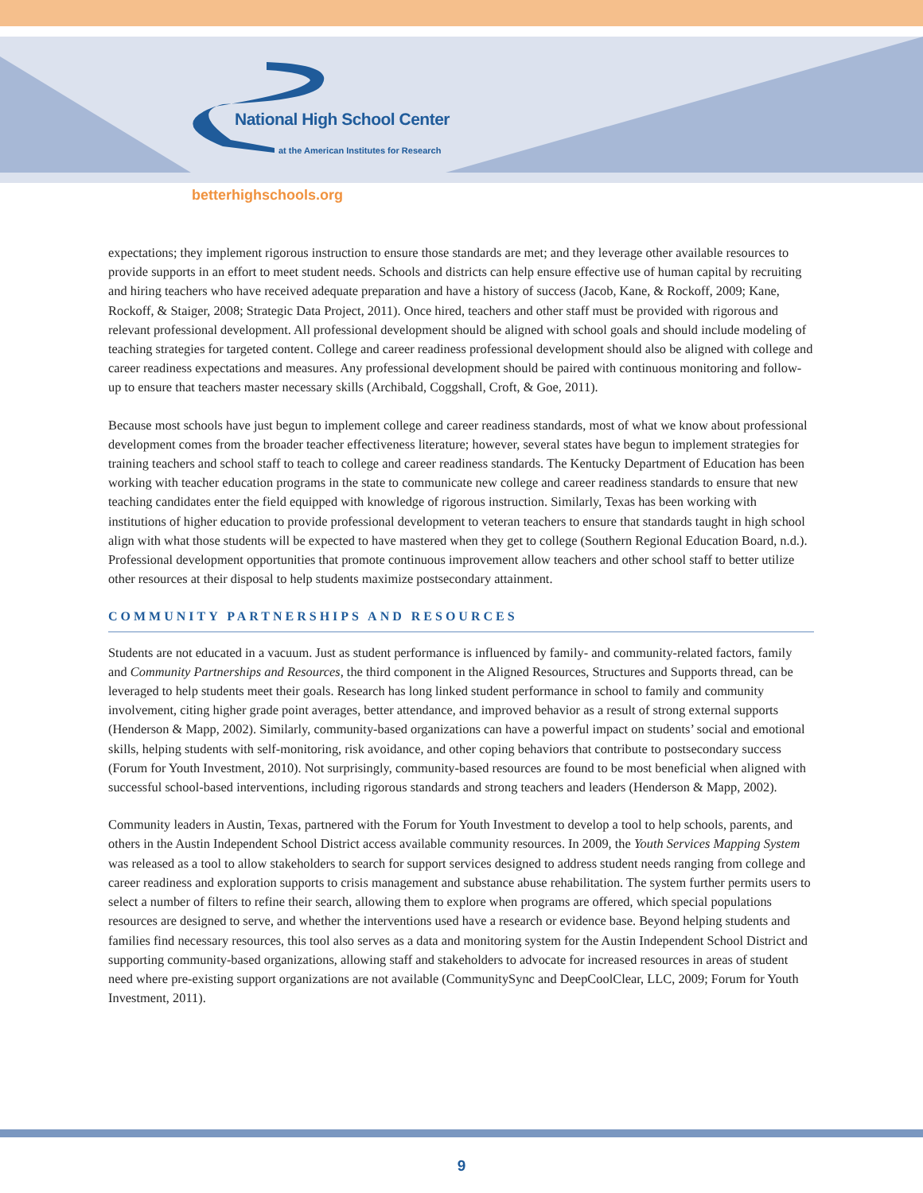National High School Center
at the American Institutes for Research
betterhighschools.org
expectations; they implement rigorous instruction to ensure those standards are met; and they leverage other available resources to provide supports in an effort to meet student needs. Schools and districts can help ensure effective use of human capital by recruiting and hiring teachers who have received adequate preparation and have a history of success (Jacob, Kane, & Rockoff, 2009; Kane, Rockoff, & Staiger, 2008; Strategic Data Project, 2011). Once hired, teachers and other staff must be provided with rigorous and relevant professional development. All professional development should be aligned with school goals and should include modeling of teaching strategies for targeted content. College and career readiness professional development should also be aligned with college and career readiness expectations and measures. Any professional development should be paired with continuous monitoring and follow-up to ensure that teachers master necessary skills (Archibald, Coggshall, Croft, & Goe, 2011).
Because most schools have just begun to implement college and career readiness standards, most of what we know about professional development comes from the broader teacher effectiveness literature; however, several states have begun to implement strategies for training teachers and school staff to teach to college and career readiness standards. The Kentucky Department of Education has been working with teacher education programs in the state to communicate new college and career readiness standards to ensure that new teaching candidates enter the field equipped with knowledge of rigorous instruction. Similarly, Texas has been working with institutions of higher education to provide professional development to veteran teachers to ensure that standards taught in high school align with what those students will be expected to have mastered when they get to college (Southern Regional Education Board, n.d.). Professional development opportunities that promote continuous improvement allow teachers and other school staff to better utilize other resources at their disposal to help students maximize postsecondary attainment.
COMMUNITY PARTNERSHIPS AND RESOURCES
Students are not educated in a vacuum. Just as student performance is influenced by family- and community-related factors, family and Community Partnerships and Resources, the third component in the Aligned Resources, Structures and Supports thread, can be leveraged to help students meet their goals. Research has long linked student performance in school to family and community involvement, citing higher grade point averages, better attendance, and improved behavior as a result of strong external supports (Henderson & Mapp, 2002). Similarly, community-based organizations can have a powerful impact on students’ social and emotional skills, helping students with self-monitoring, risk avoidance, and other coping behaviors that contribute to postsecondary success (Forum for Youth Investment, 2010). Not surprisingly, community-based resources are found to be most beneficial when aligned with successful school-based interventions, including rigorous standards and strong teachers and leaders (Henderson & Mapp, 2002).
Community leaders in Austin, Texas, partnered with the Forum for Youth Investment to develop a tool to help schools, parents, and others in the Austin Independent School District access available community resources. In 2009, the Youth Services Mapping System was released as a tool to allow stakeholders to search for support services designed to address student needs ranging from college and career readiness and exploration supports to crisis management and substance abuse rehabilitation. The system further permits users to select a number of filters to refine their search, allowing them to explore when programs are offered, which special populations resources are designed to serve, and whether the interventions used have a research or evidence base. Beyond helping students and families find necessary resources, this tool also serves as a data and monitoring system for the Austin Independent School District and supporting community-based organizations, allowing staff and stakeholders to advocate for increased resources in areas of student need where pre-existing support organizations are not available (CommunitySync and DeepCoolClear, LLC, 2009; Forum for Youth Investment, 2011).
9